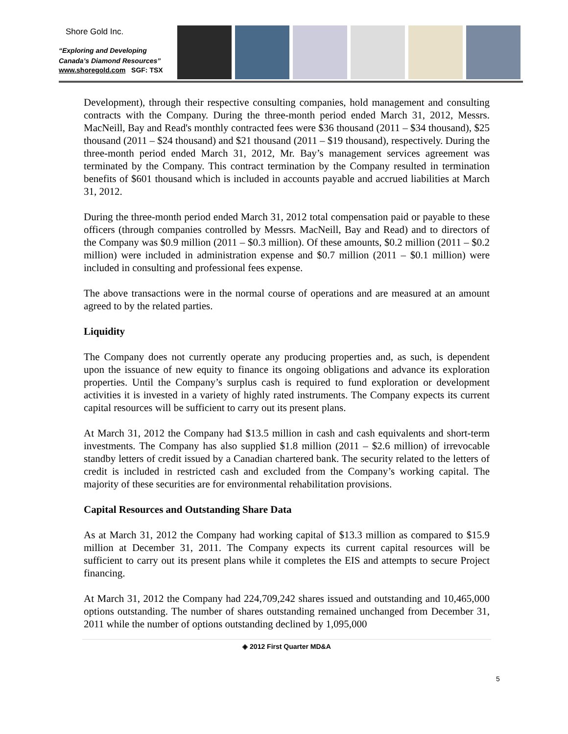Shore Gold Inc.
“Exploring and Developing
Canada’s Diamond Resources”
www.shoregold.com SGF: TSX
Development), through their respective consulting companies, hold management and consulting contracts with the Company. During the three-month period ended March 31, 2012, Messrs. MacNeill, Bay and Read's monthly contracted fees were $36 thousand (2011 – $34 thousand), $25 thousand (2011 – $24 thousand) and $21 thousand (2011 – $19 thousand), respectively. During the three-month period ended March 31, 2012, Mr. Bay’s management services agreement was terminated by the Company. This contract termination by the Company resulted in termination benefits of $601 thousand which is included in accounts payable and accrued liabilities at March 31, 2012.
During the three-month period ended March 31, 2012 total compensation paid or payable to these officers (through companies controlled by Messrs. MacNeill, Bay and Read) and to directors of the Company was $0.9 million (2011 – $0.3 million). Of these amounts, $0.2 million (2011 – $0.2 million) were included in administration expense and $0.7 million (2011 – $0.1 million) were included in consulting and professional fees expense.
The above transactions were in the normal course of operations and are measured at an amount agreed to by the related parties.
Liquidity
The Company does not currently operate any producing properties and, as such, is dependent upon the issuance of new equity to finance its ongoing obligations and advance its exploration properties. Until the Company’s surplus cash is required to fund exploration or development activities it is invested in a variety of highly rated instruments. The Company expects its current capital resources will be sufficient to carry out its present plans.
At March 31, 2012 the Company had $13.5 million in cash and cash equivalents and short-term investments. The Company has also supplied $1.8 million (2011 – $2.6 million) of irrevocable standby letters of credit issued by a Canadian chartered bank. The security related to the letters of credit is included in restricted cash and excluded from the Company’s working capital. The majority of these securities are for environmental rehabilitation provisions.
Capital Resources and Outstanding Share Data
As at March 31, 2012 the Company had working capital of $13.3 million as compared to $15.9 million at December 31, 2011. The Company expects its current capital resources will be sufficient to carry out its present plans while it completes the EIS and attempts to secure Project financing.
At March 31, 2012 the Company had 224,709,242 shares issued and outstanding and 10,465,000 options outstanding. The number of shares outstanding remained unchanged from December 31, 2011 while the number of options outstanding declined by 1,095,000
◈ 2012 First Quarter MD&A
5